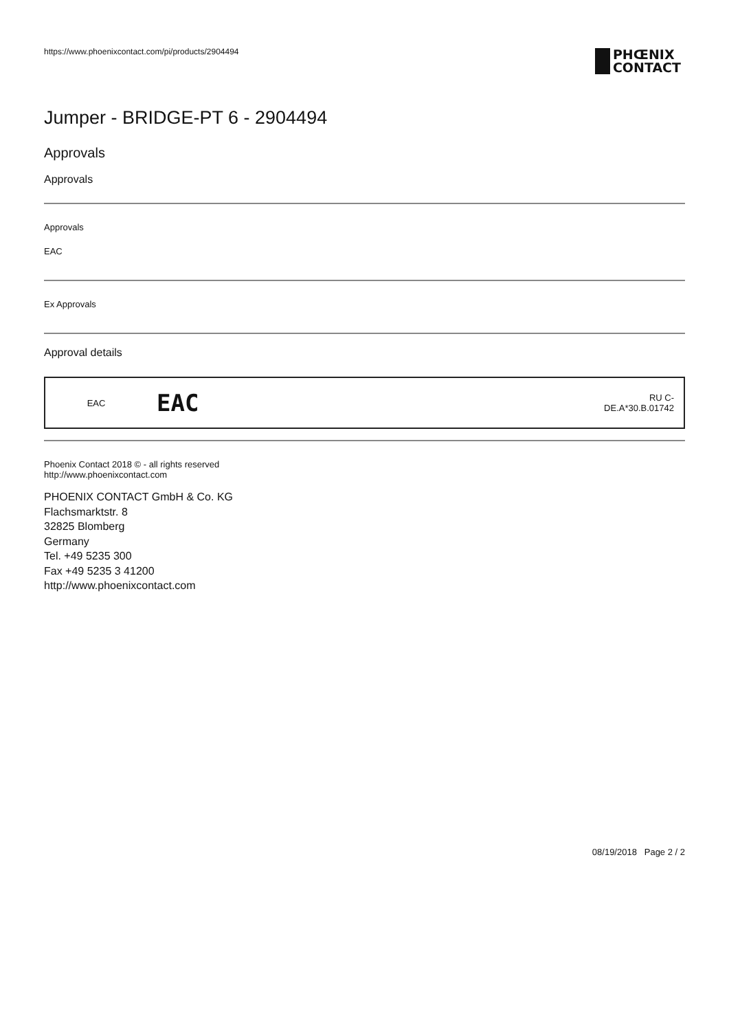https://www.phoenixcontact.com/pi/products/2904494
PHŒNIX
CONTACT
Jumper - BRIDGE-PT 6 - 2904494
Approvals
Approvals
Approvals
EAC
Ex Approvals
Approval details
| EAC | EAC | RU C- DE.A*30.B.01742 |
Phoenix Contact 2018 © - all rights reserved
http://www.phoenixcontact.com
PHOENIX CONTACT GmbH & Co. KG
Flachsmarktstr. 8
32825 Blomberg
Germany
Tel. +49 5235 300
Fax +49 5235 3 41200
http://www.phoenixcontact.com
08/19/2018 Page 2 / 2